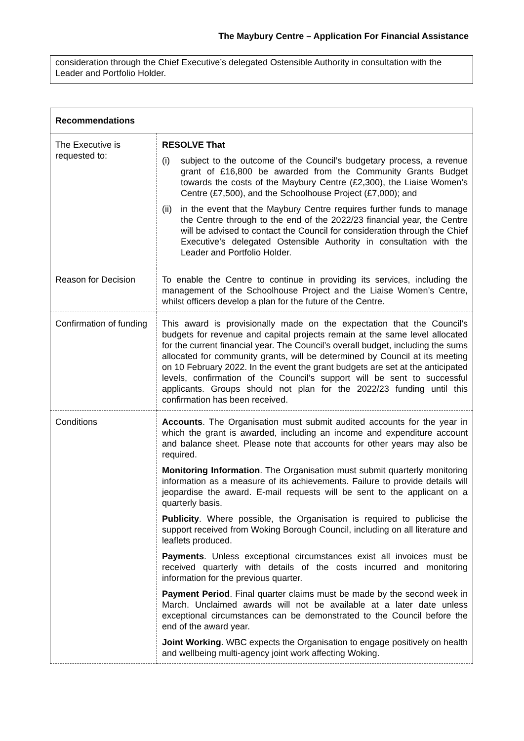The Maybury Centre – Application For Financial Assistance
consideration through the Chief Executive’s delegated Ostensible Authority in consultation with the Leader and Portfolio Holder.
| Recommendations | |
| --- | --- |
| The Executive is requested to: | RESOLVE That (i) subject to the outcome of the Council’s budgetary process, a revenue grant of £16,800 be awarded from the Community Grants Budget towards the costs of the Maybury Centre (£2,300), the Liaise Women's Centre (£7,500), and the Schoolhouse Project (£7,000); and (ii) in the event that the Maybury Centre requires further funds to manage the Centre through to the end of the 2022/23 financial year, the Centre will be advised to contact the Council for consideration through the Chief Executive’s delegated Ostensible Authority in consultation with the Leader and Portfolio Holder. |
| Reason for Decision | To enable the Centre to continue in providing its services, including the management of the Schoolhouse Project and the Liaise Women’s Centre, whilst officers develop a plan for the future of the Centre. |
| Confirmation of funding | This award is provisionally made on the expectation that the Council’s budgets for revenue and capital projects remain at the same level allocated for the current financial year. The Council’s overall budget, including the sums allocated for community grants, will be determined by Council at its meeting on 10 February 2022. In the event the grant budgets are set at the anticipated levels, confirmation of the Council’s support will be sent to successful applicants. Groups should not plan for the 2022/23 funding until this confirmation has been received. |
| Conditions | Accounts . The Organisation must submit audited accounts for the year in which the grant is awarded, including an income and expenditure account and balance sheet. Please note that accounts for other years may also be required. Monitoring Information . The Organisation must submit quarterly monitoring information as a measure of its achievements. Failure to provide details will jeopardise the award. E-mail requests will be sent to the applicant on a quarterly basis. Publicity . Where possible, the Organisation is required to publicise the support received from Woking Borough Council, including on all literature and leaflets produced. Payments . Unless exceptional circumstances exist all invoices must be received quarterly with details of the costs incurred and monitoring information for the previous quarter. Payment Period . Final quarter claims must be made by the second week in March. Unclaimed awards will not be available at a later date unless exceptional circumstances can be demonstrated to the Council before the end of the award year. Joint Working . WBC expects the Organisation to engage positively on health and wellbeing multi-agency joint work affecting Woking. |